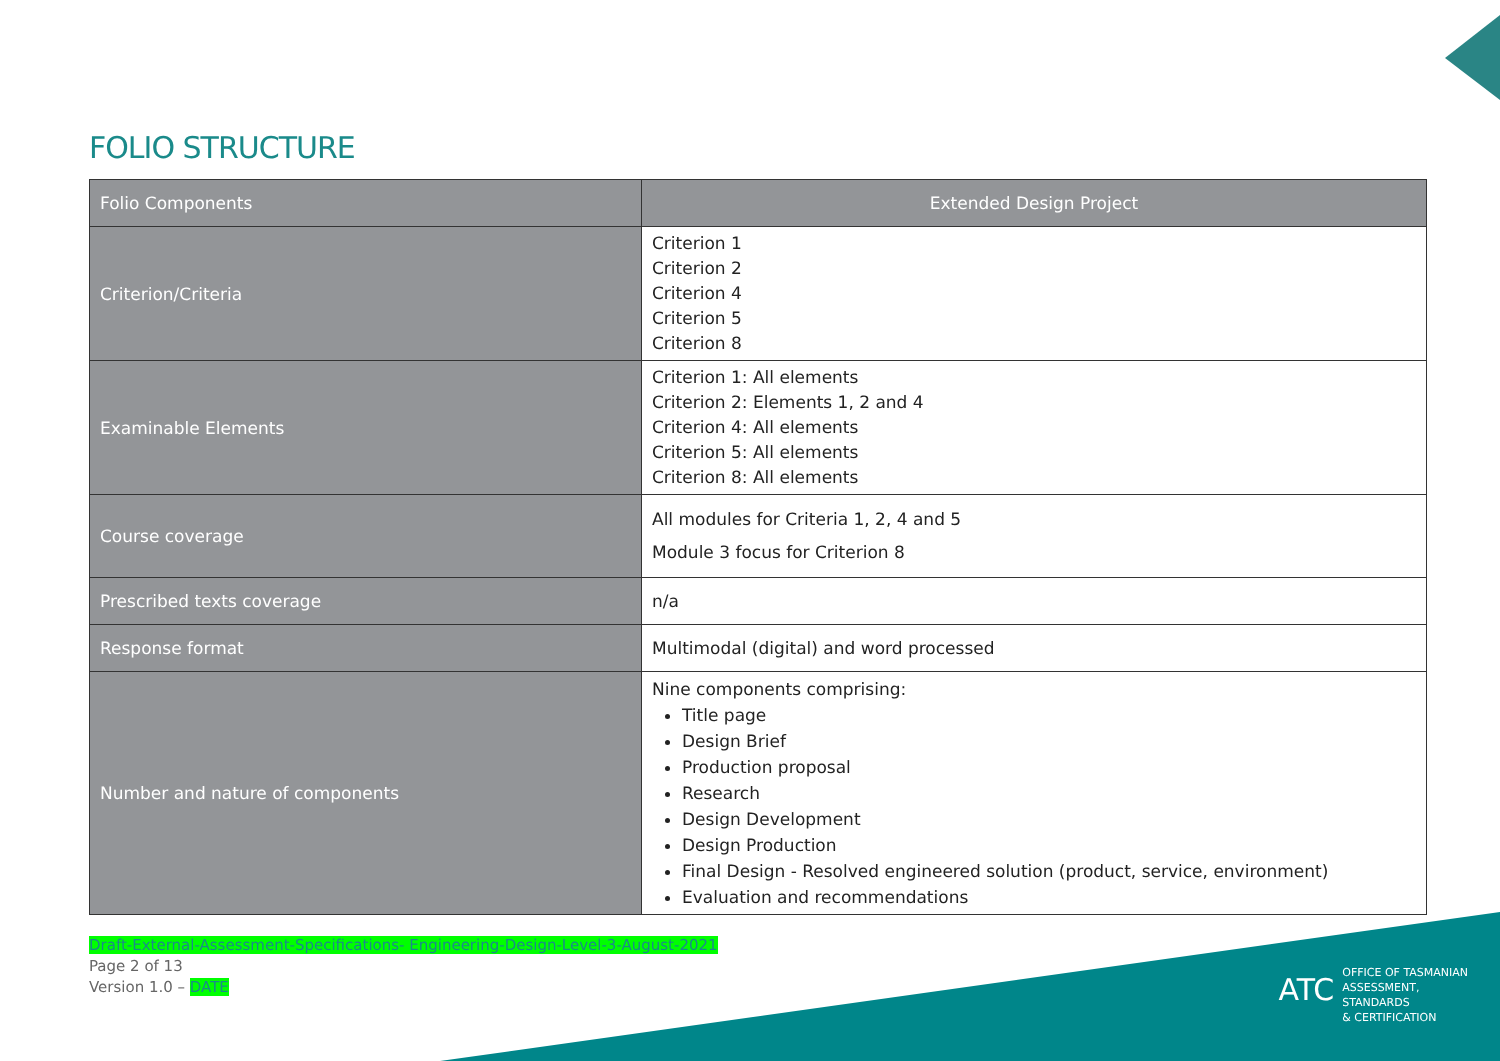FOLIO STRUCTURE
| Folio Components | Extended Design Project |
| --- | --- |
| Criterion/Criteria | Criterion 1 Criterion 2 Criterion 4 Criterion 5 Criterion 8 |
| Examinable Elements | Criterion 1: All elements Criterion 2: Elements 1, 2 and 4 Criterion 4: All elements Criterion 5: All elements Criterion 8: All elements |
| Course coverage | All modules for Criteria 1, 2, 4 and 5 Module 3 focus for Criterion 8 |
| Prescribed texts coverage | n/a |
| Response format | Multimodal (digital) and word processed |
| Number and nature of components | Nine components comprising: Title page Design Brief Production proposal Research Design Development Design Production Final Design - Resolved engineered solution (product, service, environment) Evaluation and recommendations |
Draft-External-Assessment-Specifications- Engineering-Design-Level-3-August-2021
Page 2 of 13
Version 1.0 – DATE
ATC OFFICE OF TASMANIAN
ASSESSMENT, STANDARDS
& CERTIFICATION